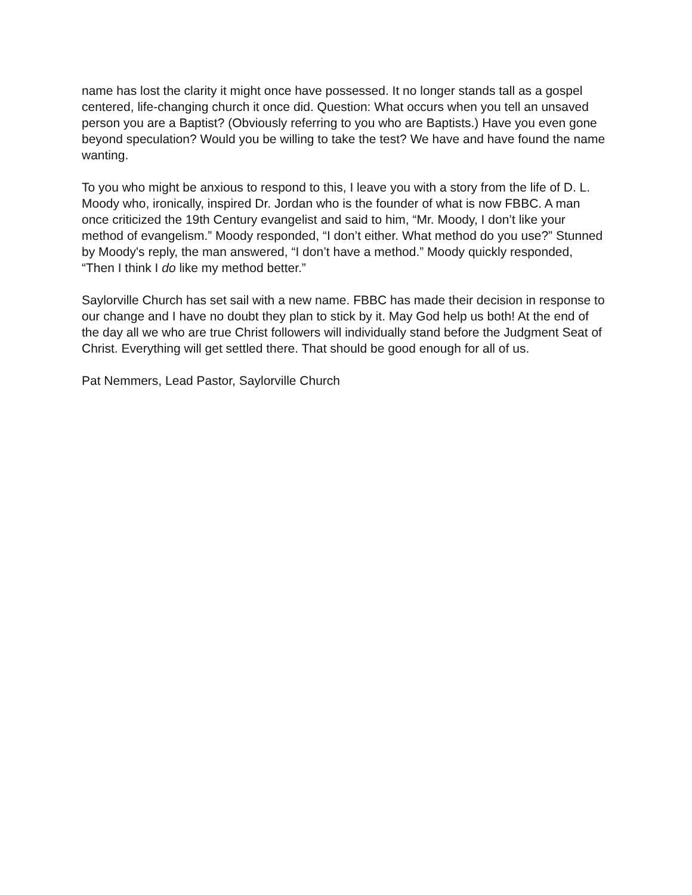name has lost the clarity it might once have possessed. It no longer stands tall as a gospel centered, life-changing church it once did. Question: What occurs when you tell an unsaved person you are a Baptist? (Obviously referring to you who are Baptists.) Have you even gone beyond speculation? Would you be willing to take the test? We have and have found the name wanting.
To you who might be anxious to respond to this, I leave you with a story from the life of D. L. Moody who, ironically, inspired Dr. Jordan who is the founder of what is now FBBC. A man once criticized the 19th Century evangelist and said to him, “Mr. Moody, I don’t like your method of evangelism.” Moody responded, “I don’t either. What method do you use?” Stunned by Moody's reply, the man answered, “I don’t have a method.” Moody quickly responded, “Then I think I do like my method better.”
Saylorville Church has set sail with a new name. FBBC has made their decision in response to our change and I have no doubt they plan to stick by it. May God help us both! At the end of the day all we who are true Christ followers will individually stand before the Judgment Seat of Christ. Everything will get settled there. That should be good enough for all of us.
Pat Nemmers, Lead Pastor, Saylorville Church